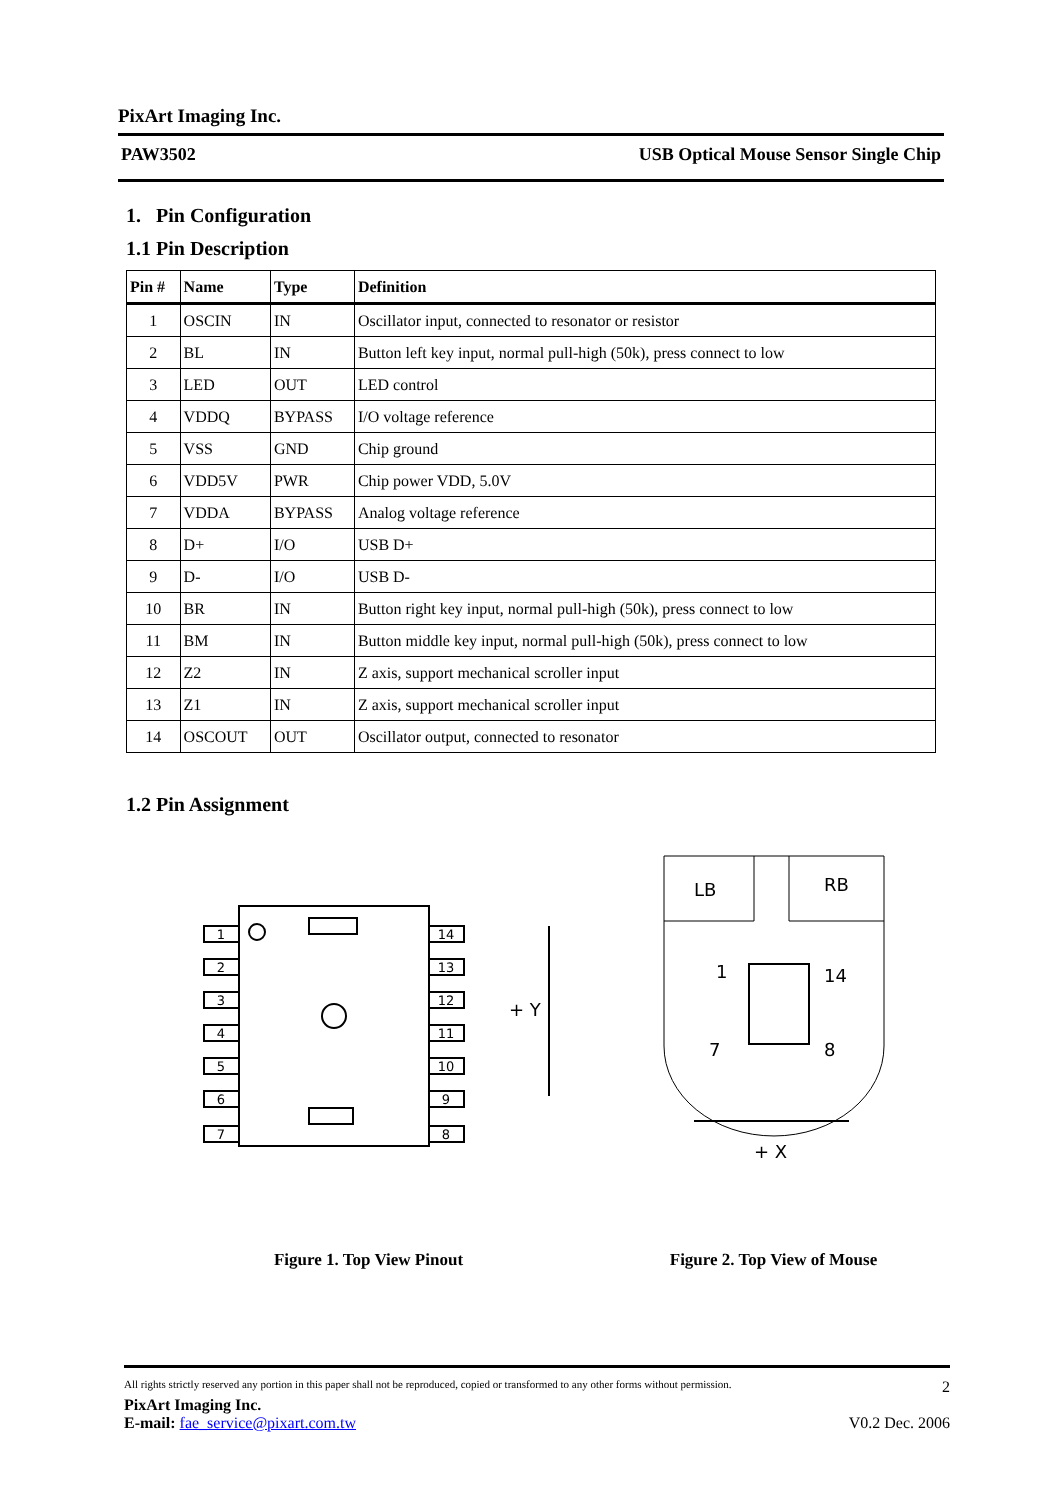PixArt Imaging Inc.
PAW3502 USB Optical Mouse Sensor Single Chip
1. Pin Configuration
1.1 Pin Description
| Pin # | Name | Type | Definition |
| --- | --- | --- | --- |
| 1 | OSCIN | IN | Oscillator input, connected to resonator or resistor |
| 2 | BL | IN | Button left key input, normal pull-high (50k), press connect to low |
| 3 | LED | OUT | LED control |
| 4 | VDDQ | BYPASS | I/O voltage reference |
| 5 | VSS | GND | Chip ground |
| 6 | VDD5V | PWR | Chip power VDD, 5.0V |
| 7 | VDDA | BYPASS | Analog voltage reference |
| 8 | D+ | I/O | USB D+ |
| 9 | D- | I/O | USB D- |
| 10 | BR | IN | Button right key input, normal pull-high (50k), press connect to low |
| 11 | BM | IN | Button middle key input, normal pull-high (50k), press connect to low |
| 12 | Z2 | IN | Z axis, support mechanical scroller input |
| 13 | Z1 | IN | Z axis, support mechanical scroller input |
| 14 | OSCOUT | OUT | Oscillator output, connected to resonator |
1.2 Pin Assignment
1
2
3
4
5
6
7
14
13
12
11
10
9
8
+ Y
Figure 1. Top View Pinout
LB
RB
1
14
7
8
+ X
Figure 2. Top View of Mouse
All rights strictly reserved any portion in this paper shall not be reproduced, copied or transformed to any other forms without permission. 2
PixArt Imaging Inc.
E-mail: fae_service@pixart.com.tw V0.2 Dec. 2006